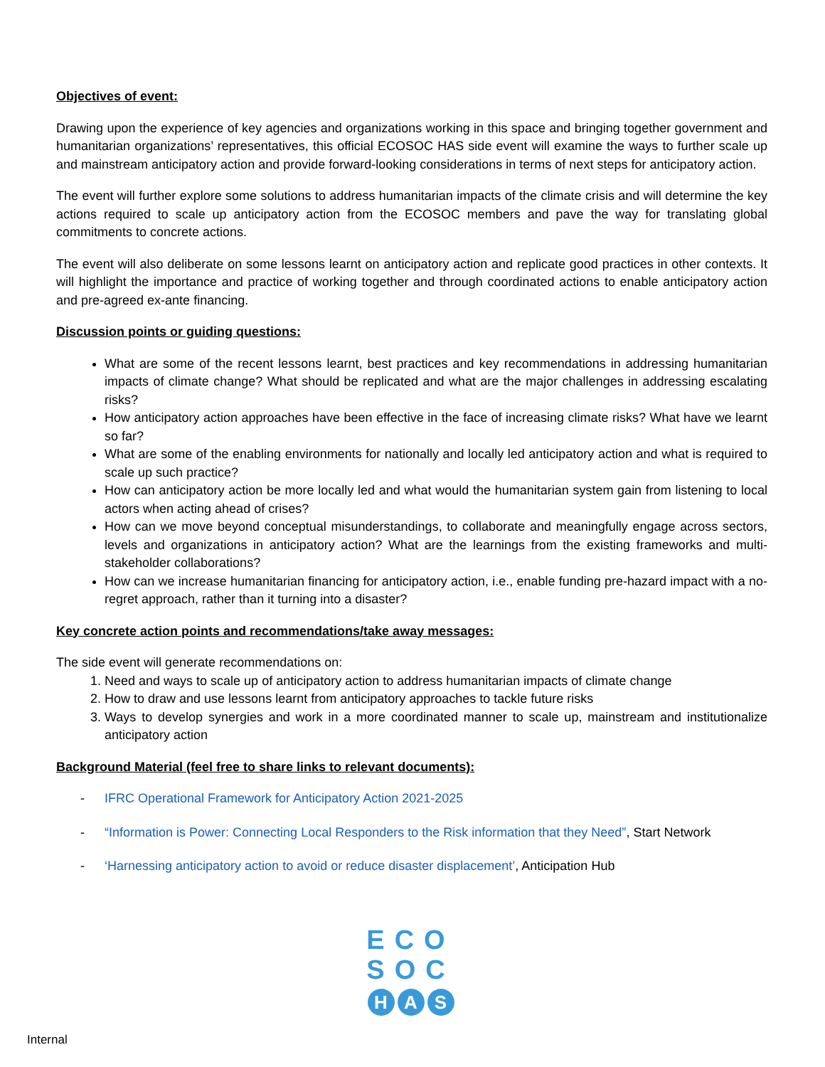Objectives of event:
Drawing upon the experience of key agencies and organizations working in this space and bringing together government and humanitarian organizations’ representatives, this official ECOSOC HAS side event will examine the ways to further scale up and mainstream anticipatory action and provide forward-looking considerations in terms of next steps for anticipatory action.
The event will further explore some solutions to address humanitarian impacts of the climate crisis and will determine the key actions required to scale up anticipatory action from the ECOSOC members and pave the way for translating global commitments to concrete actions.
The event will also deliberate on some lessons learnt on anticipatory action and replicate good practices in other contexts. It will highlight the importance and practice of working together and through coordinated actions to enable anticipatory action and pre-agreed ex-ante financing.
Discussion points or guiding questions:
What are some of the recent lessons learnt, best practices and key recommendations in addressing humanitarian impacts of climate change? What should be replicated and what are the major challenges in addressing escalating risks?
How anticipatory action approaches have been effective in the face of increasing climate risks? What have we learnt so far?
What are some of the enabling environments for nationally and locally led anticipatory action and what is required to scale up such practice?
How can anticipatory action be more locally led and what would the humanitarian system gain from listening to local actors when acting ahead of crises?
How can we move beyond conceptual misunderstandings, to collaborate and meaningfully engage across sectors, levels and organizations in anticipatory action? What are the learnings from the existing frameworks and multi-stakeholder collaborations?
How can we increase humanitarian financing for anticipatory action, i.e., enable funding pre-hazard impact with a no-regret approach, rather than it turning into a disaster?
Key concrete action points and recommendations/take away messages:
The side event will generate recommendations on:
1. Need and ways to scale up of anticipatory action to address humanitarian impacts of climate change
2. How to draw and use lessons learnt from anticipatory approaches to tackle future risks
3. Ways to develop synergies and work in a more coordinated manner to scale up, mainstream and institutionalize anticipatory action
Background Material (feel free to share links to relevant documents):
- IFRC Operational Framework for Anticipatory Action 2021-2025
- “Information is Power: Connecting Local Responders to the Risk information that they Need”, Start Network
- ‘Harnessing anticipatory action to avoid or reduce disaster displacement’, Anticipation Hub
ECO
SOC
H A S
Internal